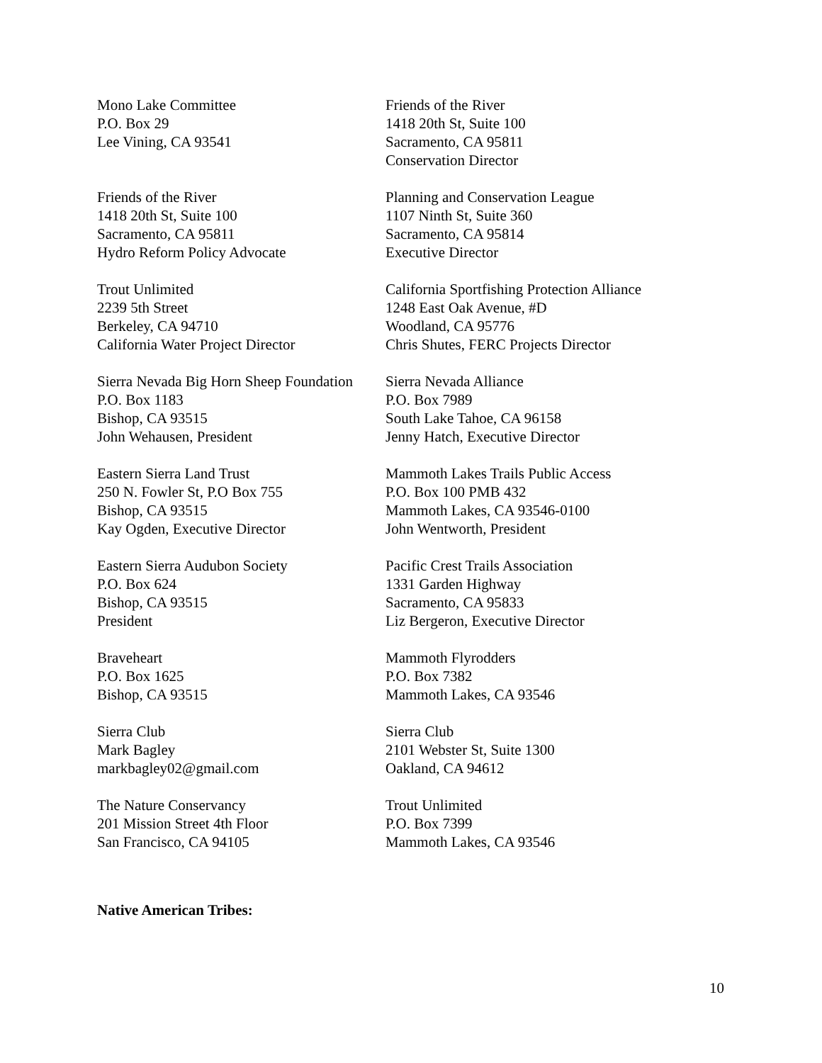Mono Lake Committee
P.O. Box 29
Lee Vining, CA 93541
Friends of the River
1418 20th St, Suite 100
Sacramento, CA 95811
Conservation Director
Friends of the River
1418 20th St, Suite 100
Sacramento, CA 95811
Hydro Reform Policy Advocate
Planning and Conservation League
1107 Ninth St, Suite 360
Sacramento, CA 95814
Executive Director
Trout Unlimited
2239 5th Street
Berkeley, CA 94710
California Water Project Director
California Sportfishing Protection Alliance
1248 East Oak Avenue, #D
Woodland, CA 95776
Chris Shutes, FERC Projects Director
Sierra Nevada Big Horn Sheep Foundation
P.O. Box 1183
Bishop, CA 93515
John Wehausen, President
Sierra Nevada Alliance
P.O. Box 7989
South Lake Tahoe, CA 96158
Jenny Hatch, Executive Director
Eastern Sierra Land Trust
250 N. Fowler St, P.O Box 755
Bishop, CA 93515
Kay Ogden, Executive Director
Mammoth Lakes Trails Public Access
P.O. Box 100 PMB 432
Mammoth Lakes, CA 93546-0100
John Wentworth, President
Eastern Sierra Audubon Society
P.O. Box 624
Bishop, CA 93515
President
Pacific Crest Trails Association
1331 Garden Highway
Sacramento, CA 95833
Liz Bergeron, Executive Director
Braveheart
P.O. Box 1625
Bishop, CA 93515
Mammoth Flyrodders
P.O. Box 7382
Mammoth Lakes, CA 93546
Sierra Club
Mark Bagley
markbagley02@gmail.com
Sierra Club
2101 Webster St, Suite 1300
Oakland, CA 94612
The Nature Conservancy
201 Mission Street 4th Floor
San Francisco, CA 94105
Trout Unlimited
P.O. Box 7399
Mammoth Lakes, CA 93546
Native American Tribes:
10